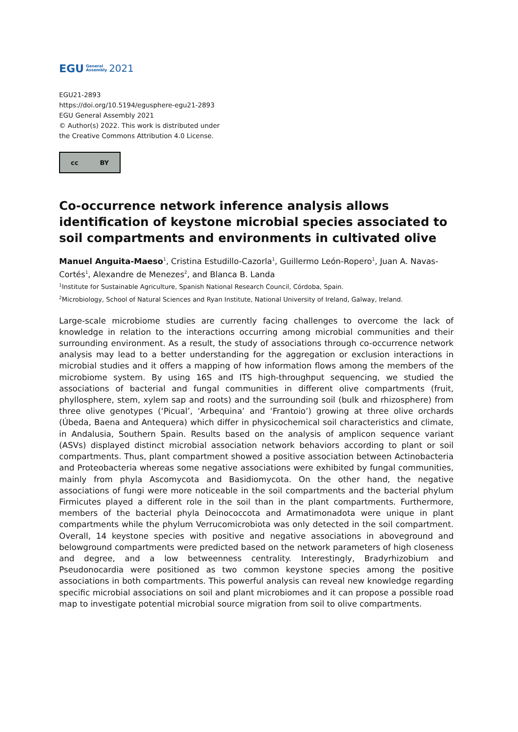EGU General
Assembly 2021
EGU21-2893
https://doi.org/10.5194/egusphere-egu21-2893
EGU General Assembly 2021
© Author(s) 2022. This work is distributed under
the Creative Commons Attribution 4.0 License.
cc BY
Co-occurrence network inference analysis allows identification of keystone microbial species associated to soil compartments and environments in cultivated olive
Manuel Anguita-Maeso<sup>1</sup>, Cristina Estudillo-Cazorla<sup>1</sup>, Guillermo León-Ropero<sup>1</sup>, Juan A. Navas-Cortés<sup>1</sup>, Alexandre de Menezes<sup>2</sup>, and Blanca B. Landa
<sup>1</sup> Institute for Sustainable Agriculture, Spanish National Research Council, Córdoba, Spain.
<sup>2</sup> Microbiology, School of Natural Sciences and Ryan Institute, National University of Ireland, Galway, Ireland.
Large-scale microbiome studies are currently facing challenges to overcome the lack of knowledge in relation to the interactions occurring among microbial communities and their surrounding environment. As a result, the study of associations through co-occurrence network analysis may lead to a better understanding for the aggregation or exclusion interactions in microbial studies and it offers a mapping of how information flows among the members of the microbiome system. By using 16S and ITS high-throughput sequencing, we studied the associations of bacterial and fungal communities in different olive compartments (fruit, phyllosphere, stem, xylem sap and roots) and the surrounding soil (bulk and rhizosphere) from three olive genotypes (‘Picual’, ‘Arbequina’ and ‘Frantoio’) growing at three olive orchards (Úbeda, Baena and Antequera) which differ in physicochemical soil characteristics and climate, in Andalusia, Southern Spain. Results based on the analysis of amplicon sequence variant (ASVs) displayed distinct microbial association network behaviors according to plant or soil compartments. Thus, plant compartment showed a positive association between Actinobacteria and Proteobacteria whereas some negative associations were exhibited by fungal communities, mainly from phyla Ascomycota and Basidiomycota. On the other hand, the negative associations of fungi were more noticeable in the soil compartments and the bacterial phylum Firmicutes played a different role in the soil than in the plant compartments. Furthermore, members of the bacterial phyla Deinococcota and Armatimonadota were unique in plant compartments while the phylum Verrucomicrobiota was only detected in the soil compartment. Overall, 14 keystone species with positive and negative associations in aboveground and belowground compartments were predicted based on the network parameters of high closeness and degree, and a low betweenness centrality. Interestingly, Bradyrhizobium and Pseudonocardia were positioned as two common keystone species among the positive associations in both compartments. This powerful analysis can reveal new knowledge regarding specific microbial associations on soil and plant microbiomes and it can propose a possible road map to investigate potential microbial source migration from soil to olive compartments.